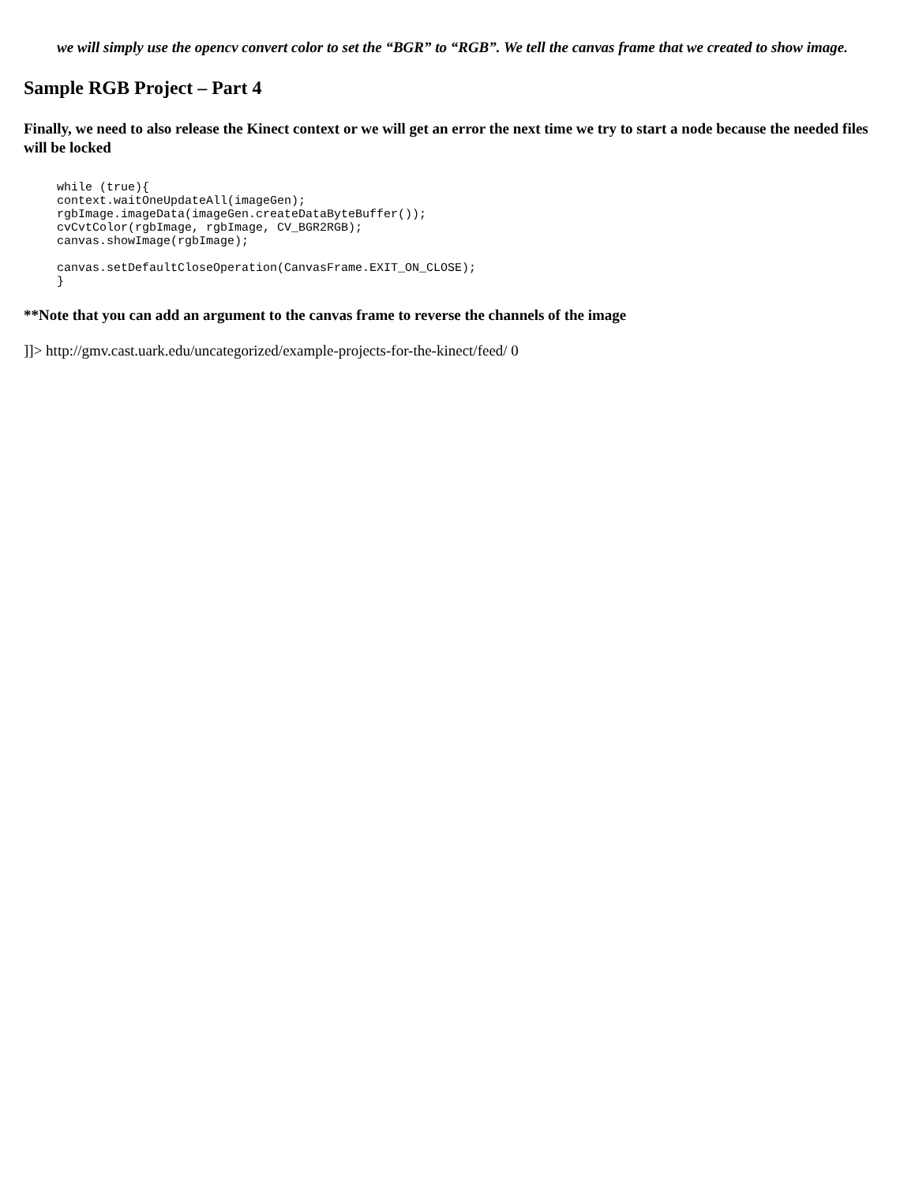we will simply use the opencv convert color to set the “BGR” to “RGB”. We tell the canvas frame that we created to show image.
Sample RGB Project – Part 4
Finally, we need to also release the Kinect context or we will get an error the next time we try to start a node because the needed files will be locked
while (true){
context.waitOneUpdateAll(imageGen);
rgbImage.imageData(imageGen.createDataByteBuffer());
cvCvtColor(rgbImage, rgbImage, CV_BGR2RGB);
canvas.showImage(rgbImage);

canvas.setDefaultCloseOperation(CanvasFrame.EXIT_ON_CLOSE);
}
**Note that you can add an argument to the canvas frame to reverse the channels of the image
]]> http://gmv.cast.uark.edu/uncategorized/example-projects-for-the-kinect/feed/ 0